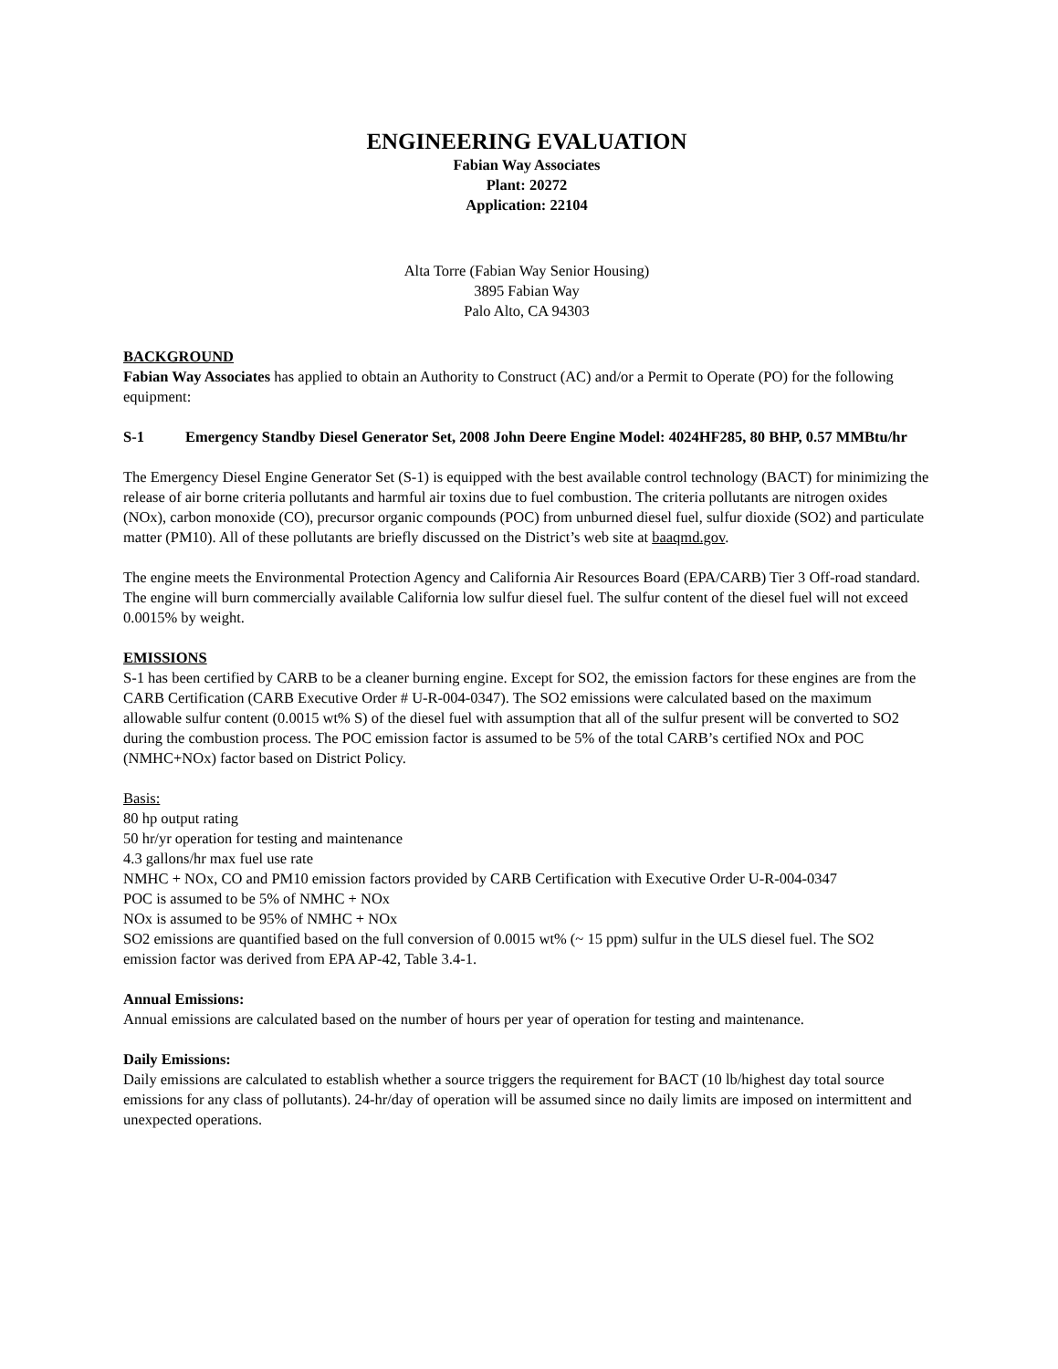ENGINEERING EVALUATION
Fabian Way Associates
Plant: 20272
Application: 22104
Alta Torre (Fabian Way Senior Housing)
3895 Fabian Way
Palo Alto, CA 94303
BACKGROUND
Fabian Way Associates has applied to obtain an Authority to Construct (AC) and/or a Permit to Operate (PO) for the following equipment:
S-1 Emergency Standby Diesel Generator Set, 2008 John Deere Engine Model: 4024HF285, 80 BHP, 0.57 MMBtu/hr
The Emergency Diesel Engine Generator Set (S-1) is equipped with the best available control technology (BACT) for minimizing the release of air borne criteria pollutants and harmful air toxins due to fuel combustion. The criteria pollutants are nitrogen oxides (NOx), carbon monoxide (CO), precursor organic compounds (POC) from unburned diesel fuel, sulfur dioxide (SO2) and particulate matter (PM10). All of these pollutants are briefly discussed on the District’s web site at baaqmd.gov.
The engine meets the Environmental Protection Agency and California Air Resources Board (EPA/CARB) Tier 3 Off-road standard. The engine will burn commercially available California low sulfur diesel fuel. The sulfur content of the diesel fuel will not exceed 0.0015% by weight.
EMISSIONS
S-1 has been certified by CARB to be a cleaner burning engine. Except for SO2, the emission factors for these engines are from the CARB Certification (CARB Executive Order # U-R-004-0347). The SO2 emissions were calculated based on the maximum allowable sulfur content (0.0015 wt% S) of the diesel fuel with assumption that all of the sulfur present will be converted to SO2 during the combustion process. The POC emission factor is assumed to be 5% of the total CARB’s certified NOx and POC (NMHC+NOx) factor based on District Policy.
Basis:
80 hp output rating
50 hr/yr operation for testing and maintenance
4.3 gallons/hr max fuel use rate
NMHC + NOx, CO and PM10 emission factors provided by CARB Certification with Executive Order U-R-004-0347
POC is assumed to be 5% of NMHC + NOx
NOx is assumed to be 95% of NMHC + NOx
SO2 emissions are quantified based on the full conversion of 0.0015 wt% (~ 15 ppm) sulfur in the ULS diesel fuel. The SO2 emission factor was derived from EPA AP-42, Table 3.4-1.
Annual Emissions:
Annual emissions are calculated based on the number of hours per year of operation for testing and maintenance.
Daily Emissions:
Daily emissions are calculated to establish whether a source triggers the requirement for BACT (10 lb/highest day total source emissions for any class of pollutants). 24-hr/day of operation will be assumed since no daily limits are imposed on intermittent and unexpected operations.